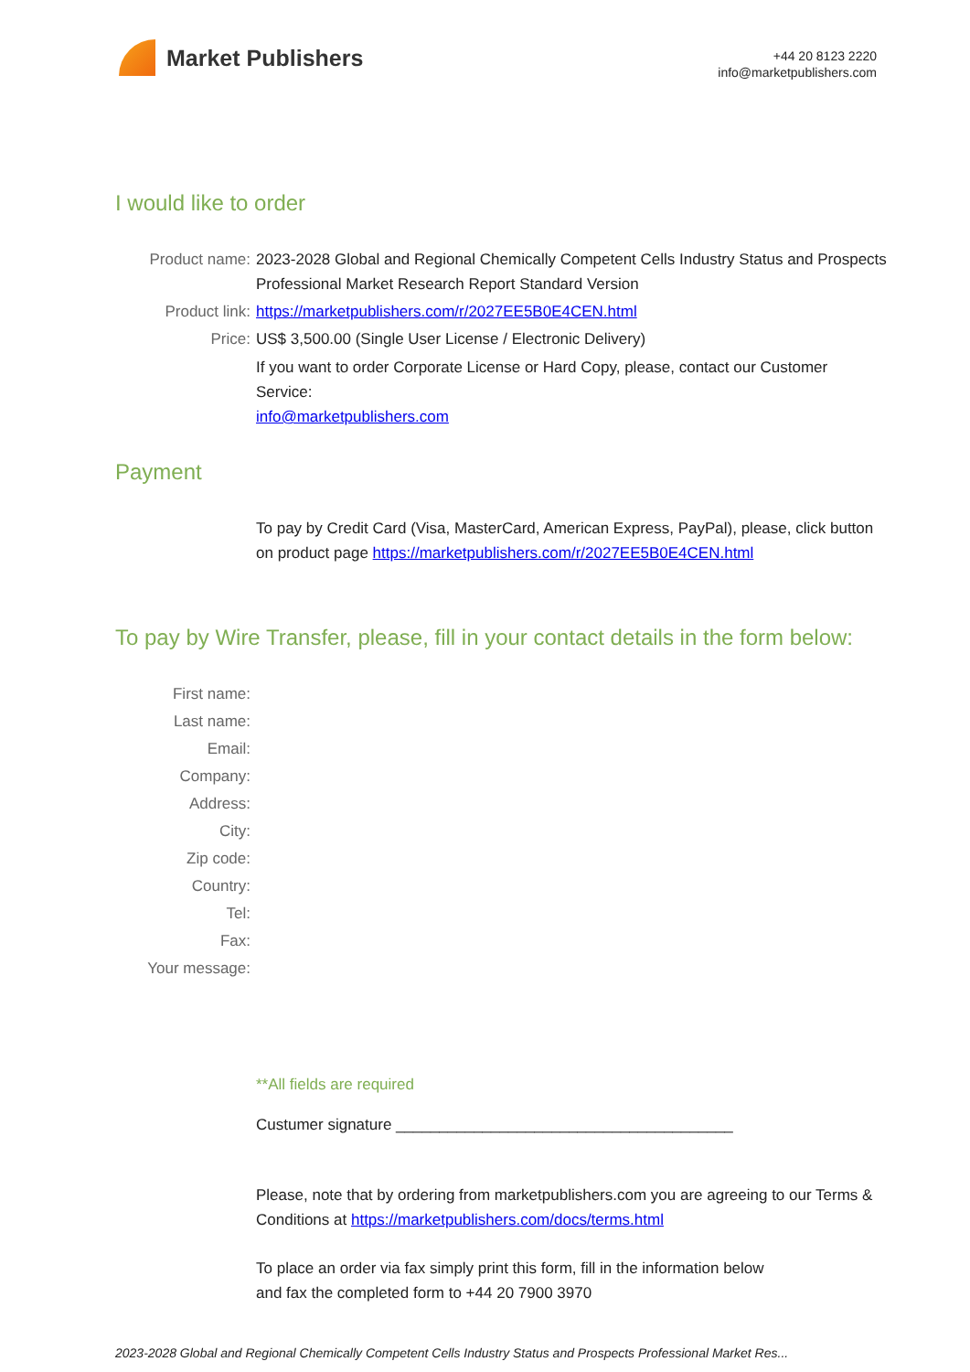Market Publishers
+44 20 8123 2220
info@marketpublishers.com
I would like to order
Product name: 2023-2028 Global and Regional Chemically Competent Cells Industry Status and Prospects Professional Market Research Report Standard Version
Product link: https://marketpublishers.com/r/2027EE5B0E4CEN.html
Price: US$ 3,500.00 (Single User License / Electronic Delivery)
If you want to order Corporate License or Hard Copy, please, contact our Customer Service:
info@marketpublishers.com
Payment
To pay by Credit Card (Visa, MasterCard, American Express, PayPal), please, click button on product page https://marketpublishers.com/r/2027EE5B0E4CEN.html
To pay by Wire Transfer, please, fill in your contact details in the form below:
First name:
Last name:
Email:
Company:
Address:
City:
Zip code:
Country:
Tel:
Fax:
Your message:
**All fields are required
Custumer signature _______________________________________
Please, note that by ordering from marketpublishers.com you are agreeing to our Terms & Conditions at https://marketpublishers.com/docs/terms.html
To place an order via fax simply print this form, fill in the information below
and fax the completed form to +44 20 7900 3970
2023-2028 Global and Regional Chemically Competent Cells Industry Status and Prospects Professional Market Res...